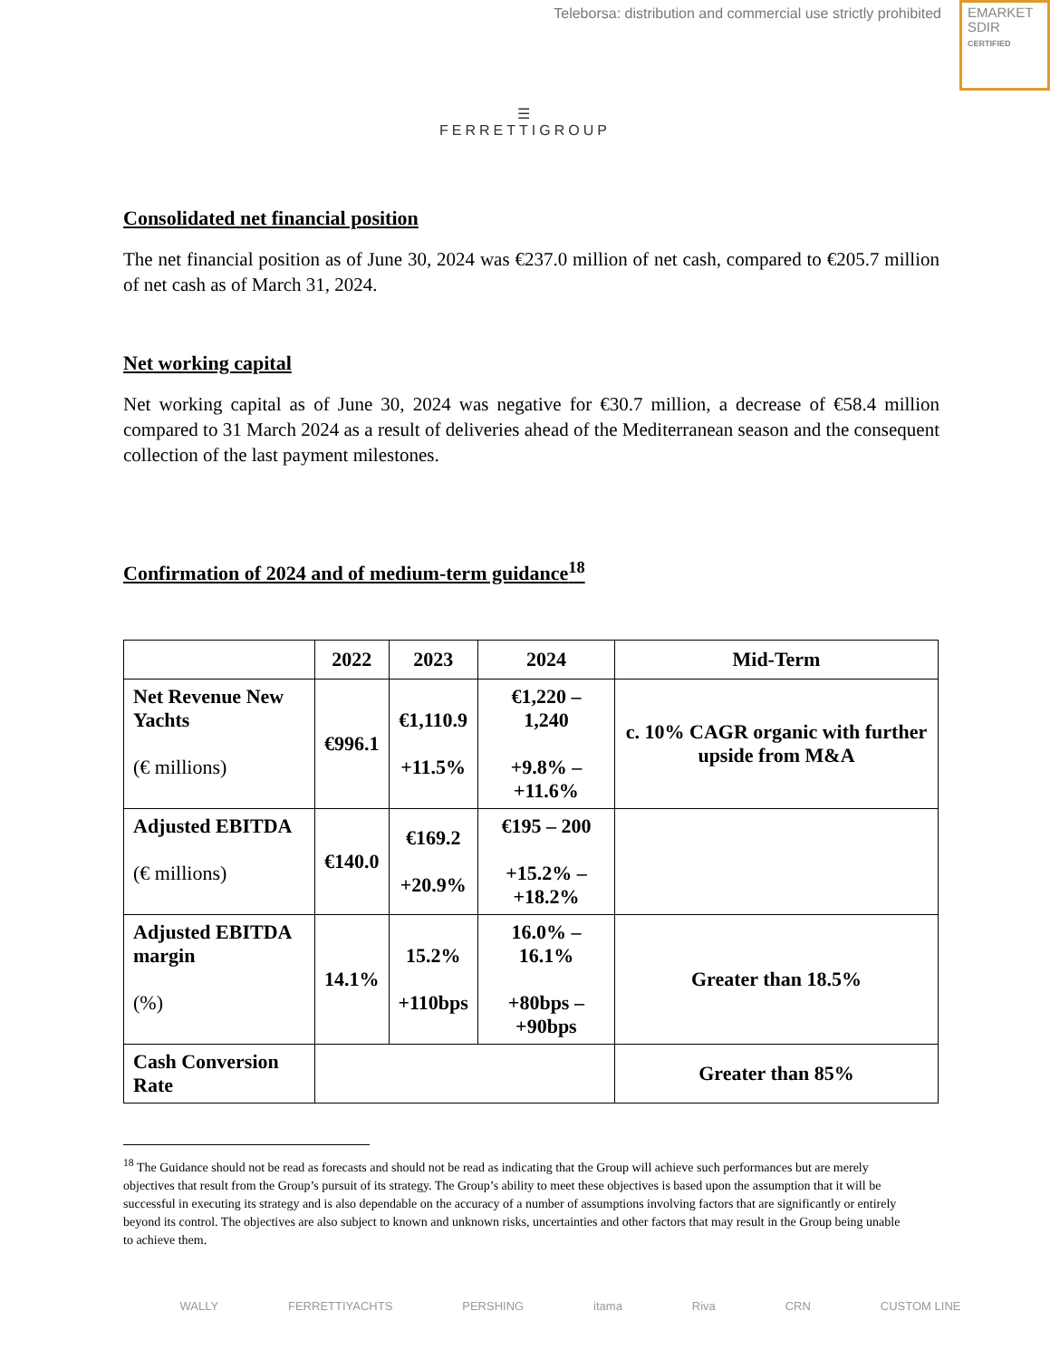Teleborsa: distribution and commercial use strictly prohibited
EMARKET
SDIR
CERTIFIED
☰
FERRETTIGROUP
Consolidated net financial position
The net financial position as of June 30, 2024 was €237.0 million of net cash, compared to €205.7 million of net cash as of March 31, 2024.
Net working capital
Net working capital as of June 30, 2024 was negative for €30.7 million, a decrease of €58.4 million compared to 31 March 2024 as a result of deliveries ahead of the Mediterranean season and the consequent collection of the last payment milestones.
Confirmation of 2024 and of medium-term guidance<sup>18</sup>
| | 2022 | 2023 | 2024 | Mid-Term |
| --- | --- | --- | --- | --- |
| Net Revenue New Yachts (€ millions) | €996.1 | €1,110.9 +11.5% | €1,220 – 1,240 +9.8% – +11.6% | c. 10% CAGR organic with further upside from M&A |
| Adjusted EBITDA (€ millions) | €140.0 | €169.2 +20.9% | €195 – 200 +15.2% – +18.2% | |
| Adjusted EBITDA margin (%) | 14.1% | 15.2% +110bps | 16.0% – 16.1% +80bps – +90bps | Greater than 18.5% |
| Cash Conversion Rate | | | | Greater than 85% |
<sup>18</sup> The Guidance should not be read as forecasts and should not be read as indicating that the Group will achieve such performances but are merely objectives that result from the Group’s pursuit of its strategy. The Group’s ability to meet these objectives is based upon the assumption that it will be successful in executing its strategy and is also dependable on the accuracy of a number of assumptions involving factors that are significantly or entirely beyond its control. The objectives are also subject to known and unknown risks, uncertainties and other factors that may result in the Group being unable to achieve them.
WALLY FERRETTIYACHTS PERSHING itama Riva CRN CUSTOM LINE